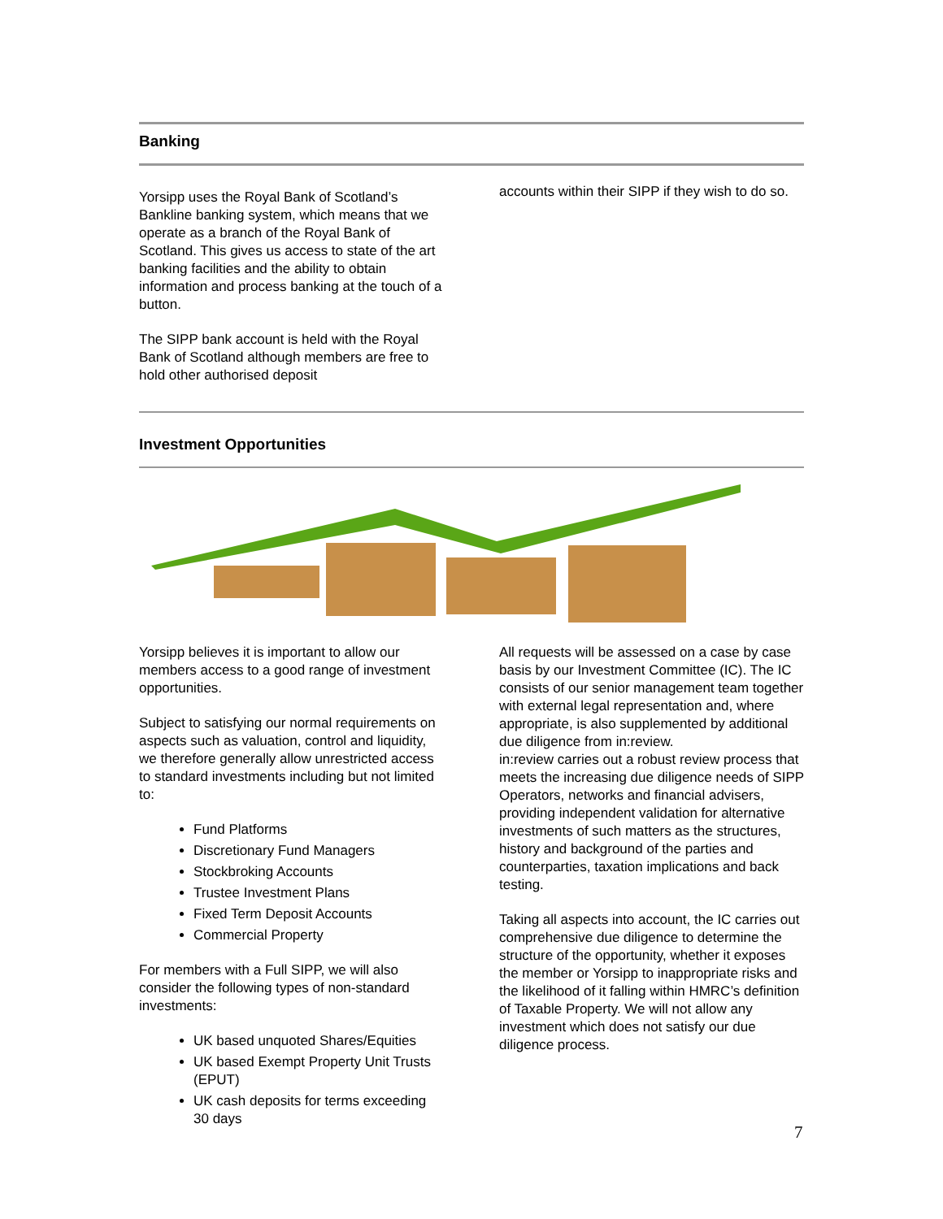Banking
Yorsipp uses the Royal Bank of Scotland’s Bankline banking system, which means that we operate as a branch of the Royal Bank of Scotland. This gives us access to state of the art banking facilities and the ability to obtain information and process banking at the touch of a button.
The SIPP bank account is held with the Royal Bank of Scotland although members are free to hold other authorised deposit
accounts within their SIPP if they wish to do so.
Investment Opportunities
Yorsipp believes it is important to allow our members access to a good range of investment opportunities.
Subject to satisfying our normal requirements on aspects such as valuation, control and liquidity, we therefore generally allow unrestricted access to standard investments including but not limited to:
Fund Platforms
Discretionary Fund Managers
Stockbroking Accounts
Trustee Investment Plans
Fixed Term Deposit Accounts
Commercial Property
For members with a Full SIPP, we will also consider the following types of non-standard investments:
UK based unquoted Shares/Equities
UK based Exempt Property Unit Trusts (EPUT)
UK cash deposits for terms exceeding 30 days
All requests will be assessed on a case by case basis by our Investment Committee (IC). The IC consists of our senior management team together with external legal representation and, where appropriate, is also supplemented by additional due diligence from in:review.
in:review carries out a robust review process that meets the increasing due diligence needs of SIPP Operators, networks and financial advisers, providing independent validation for alternative investments of such matters as the structures, history and background of the parties and counterparties, taxation implications and back testing.
Taking all aspects into account, the IC carries out comprehensive due diligence to determine the structure of the opportunity, whether it exposes the member or Yorsipp to inappropriate risks and the likelihood of it falling within HMRC’s definition of Taxable Property. We will not allow any investment which does not satisfy our due diligence process.
7